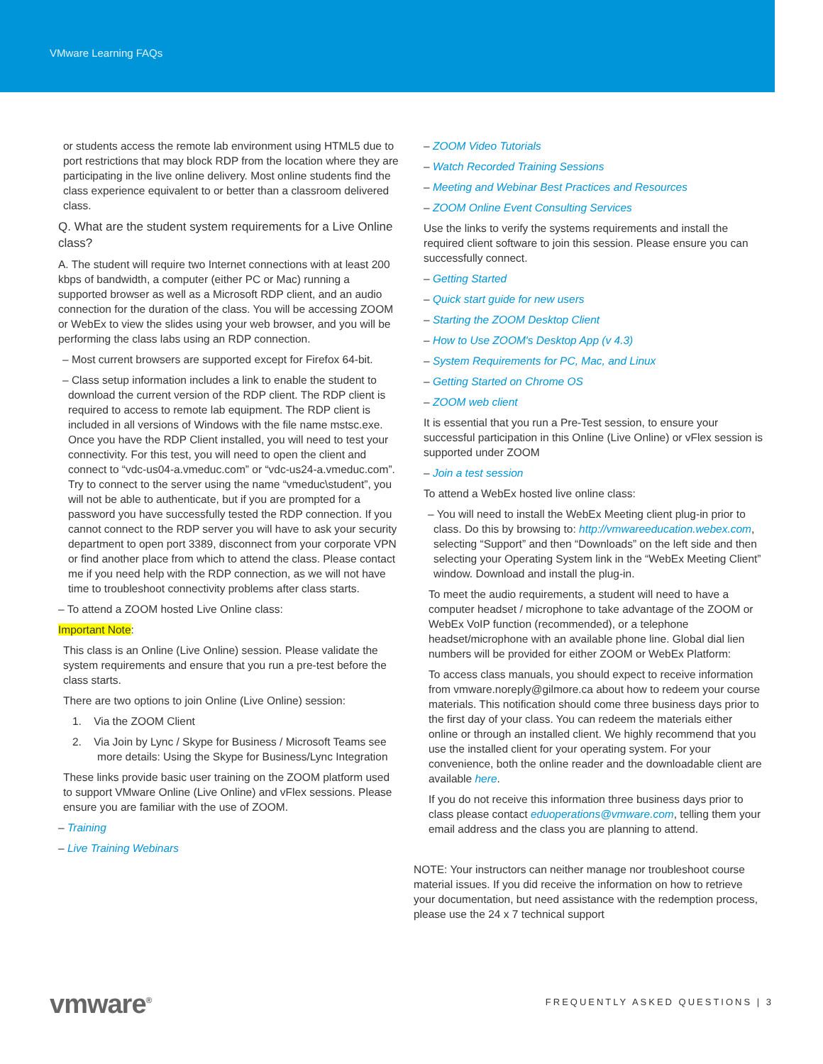VMware Learning FAQs
or students access the remote lab environment using HTML5 due to port restrictions that may block RDP from the location where they are participating in the live online delivery. Most online students find the class experience equivalent to or better than a classroom delivered class.
Q. What are the student system requirements for a Live Online class?
A. The student will require two Internet connections with at least 200 kbps of bandwidth, a computer (either PC or Mac) running a supported browser as well as a Microsoft RDP client, and an audio connection for the duration of the class. You will be accessing ZOOM or WebEx to view the slides using your web browser, and you will be performing the class labs using an RDP connection.
– Most current browsers are supported except for Firefox 64-bit.
– Class setup information includes a link to enable the student to download the current version of the RDP client. The RDP client is required to access to remote lab equipment. The RDP client is included in all versions of Windows with the file name mstsc.exe. Once you have the RDP Client installed, you will need to test your connectivity. For this test, you will need to open the client and connect to “vdc-us04-a.vmeduc.com” or “vdc-us24-a.vmeduc.com”. Try to connect to the server using the name “vmeduc\student”, you will not be able to authenticate, but if you are prompted for a password you have successfully tested the RDP connection. If you cannot connect to the RDP server you will have to ask your security department to open port 3389, disconnect from your corporate VPN or find another place from which to attend the class. Please contact me if you need help with the RDP connection, as we will not have time to troubleshoot connectivity problems after class starts.
– To attend a ZOOM hosted Live Online class:
Important Note:
This class is an Online (Live Online) session. Please validate the system requirements and ensure that you run a pre-test before the class starts.
There are two options to join Online (Live Online) session:
1. Via the ZOOM Client
2. Via Join by Lync / Skype for Business / Microsoft Teams see more details: Using the Skype for Business/Lync Integration
These links provide basic user training on the ZOOM platform used to support VMware Online (Live Online) and vFlex sessions. Please ensure you are familiar with the use of ZOOM.
– Training
– Live Training Webinars
– ZOOM Video Tutorials
– Watch Recorded Training Sessions
– Meeting and Webinar Best Practices and Resources
– ZOOM Online Event Consulting Services
Use the links to verify the systems requirements and install the required client software to join this session. Please ensure you can successfully connect.
– Getting Started
– Quick start guide for new users
– Starting the ZOOM Desktop Client
– How to Use ZOOM's Desktop App (v 4.3)
– System Requirements for PC, Mac, and Linux
– Getting Started on Chrome OS
– ZOOM web client
It is essential that you run a Pre-Test session, to ensure your successful participation in this Online (Live Online) or vFlex session is supported under ZOOM
– Join a test session
To attend a WebEx hosted live online class:
– You will need to install the WebEx Meeting client plug-in prior to class. Do this by browsing to: http://vmwareeducation.webex.com, selecting “Support” and then “Downloads” on the left side and then selecting your Operating System link in the “WebEx Meeting Client” window. Download and install the plug-in.
To meet the audio requirements, a student will need to have a computer headset / microphone to take advantage of the ZOOM or WebEx VoIP function (recommended), or a telephone headset/microphone with an available phone line. Global dial lien numbers will be provided for either ZOOM or WebEx Platform:
To access class manuals, you should expect to receive information from vmware.noreply@gilmore.ca about how to redeem your course materials. This notification should come three business days prior to the first day of your class. You can redeem the materials either online or through an installed client. We highly recommend that you use the installed client for your operating system. For your convenience, both the online reader and the downloadable client are available here.
If you do not receive this information three business days prior to class please contact eduoperations@vmware.com, telling them your email address and the class you are planning to attend.
NOTE: Your instructors can neither manage nor troubleshoot course material issues. If you did receive the information on how to retrieve your documentation, but need assistance with the redemption process, please use the 24 x 7 technical support
vmware<sup>®</sup> FREQUENTLY ASKED QUESTIONS | 3